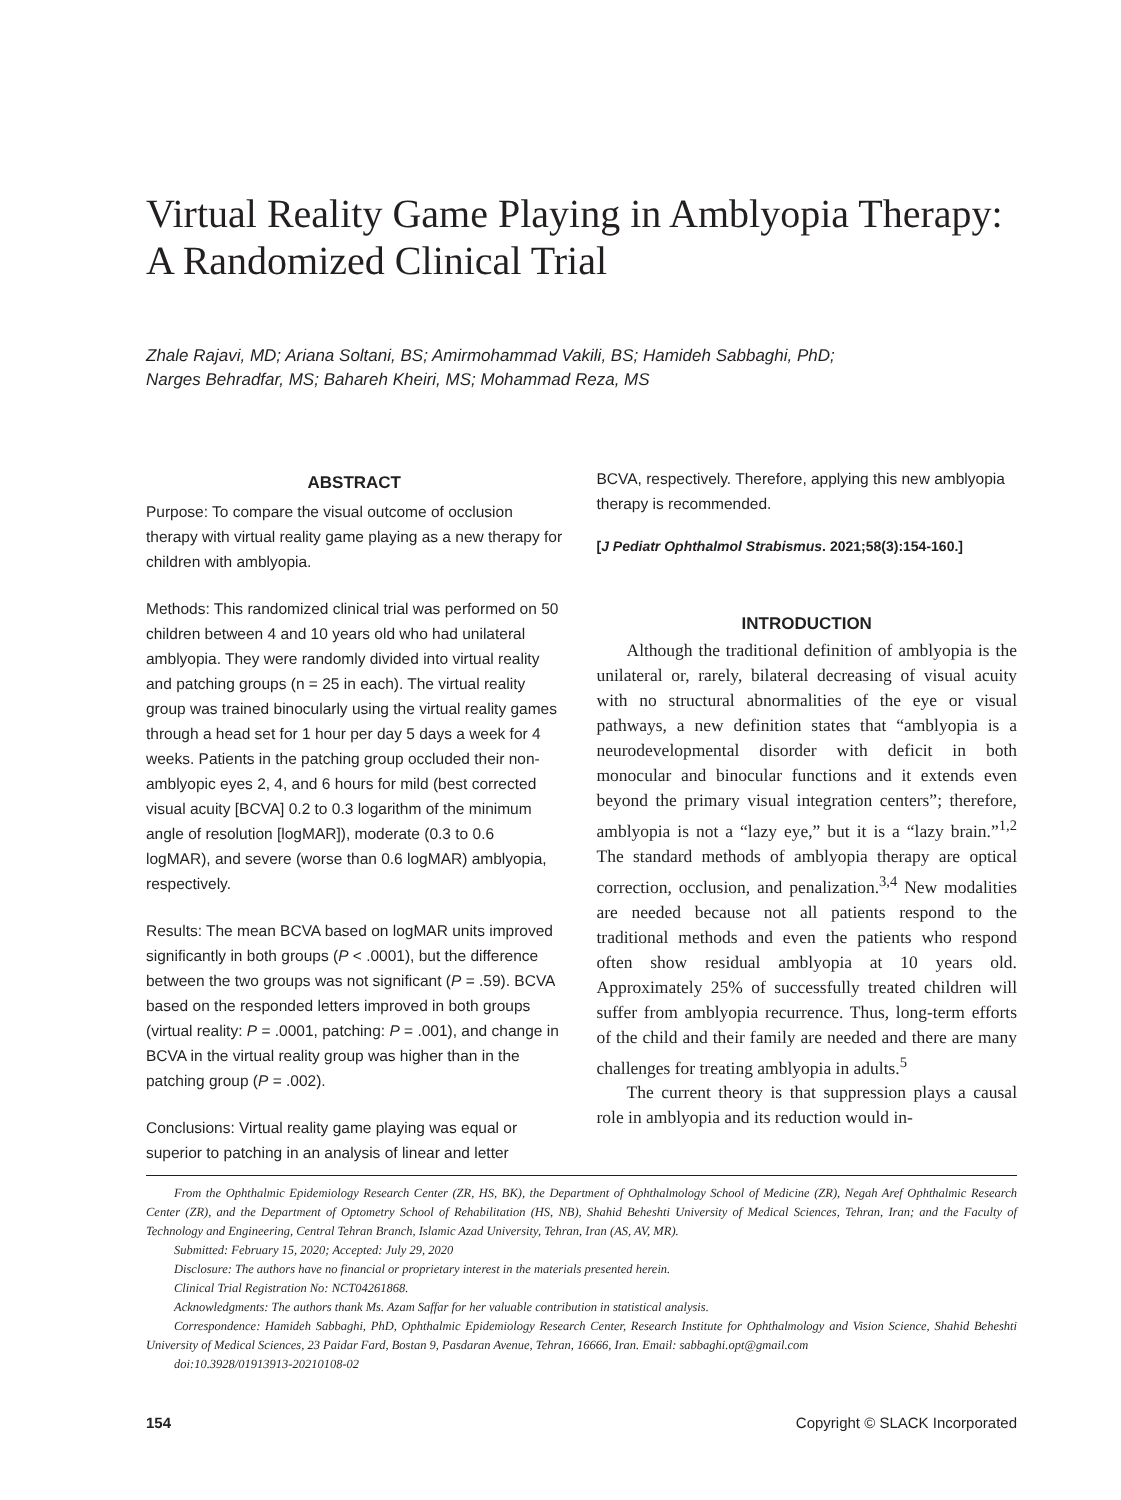Virtual Reality Game Playing in Amblyopia Therapy:
A Randomized Clinical Trial
Zhale Rajavi, MD; Ariana Soltani, BS; Amirmohammad Vakili, BS; Hamideh Sabbaghi, PhD;
Narges Behradfar, MS; Bahareh Kheiri, MS; Mohammad Reza, MS
ABSTRACT
Purpose: To compare the visual outcome of occlusion therapy with virtual reality game playing as a new therapy for children with amblyopia.
Methods: This randomized clinical trial was performed on 50 children between 4 and 10 years old who had unilateral amblyopia. They were randomly divided into virtual reality and patching groups (n = 25 in each). The virtual reality group was trained binocularly using the virtual reality games through a head set for 1 hour per day 5 days a week for 4 weeks. Patients in the patching group occluded their non-amblyopic eyes 2, 4, and 6 hours for mild (best corrected visual acuity [BCVA] 0.2 to 0.3 logarithm of the minimum angle of resolution [logMAR]), moderate (0.3 to 0.6 logMAR), and severe (worse than 0.6 logMAR) amblyopia, respectively.
Results: The mean BCVA based on logMAR units improved significantly in both groups (P < .0001), but the difference between the two groups was not significant (P = .59). BCVA based on the responded letters improved in both groups (virtual reality: P = .0001, patching: P = .001), and change in BCVA in the virtual reality group was higher than in the patching group (P = .002).
Conclusions: Virtual reality game playing was equal or superior to patching in an analysis of linear and letter
BCVA, respectively. Therefore, applying this new amblyopia therapy is recommended.
[J Pediatr Ophthalmol Strabismus. 2021;58(3):154-160.]
INTRODUCTION
Although the traditional definition of amblyopia is the unilateral or, rarely, bilateral decreasing of visual acuity with no structural abnormalities of the eye or visual pathways, a new definition states that “amblyopia is a neurodevelopmental disorder with deficit in both monocular and binocular functions and it extends even beyond the primary visual integration centers”; therefore, amblyopia is not a “lazy eye,” but it is a “lazy brain.”<sup>1,2</sup> The standard methods of amblyopia therapy are optical correction, occlusion, and penalization.<sup>3,4</sup> New modalities are needed because not all patients respond to the traditional methods and even the patients who respond often show residual amblyopia at 10 years old. Approximately 25% of successfully treated children will suffer from amblyopia recurrence. Thus, long-term efforts of the child and their family are needed and there are many challenges for treating amblyopia in adults.<sup>5</sup>
The current theory is that suppression plays a causal role in amblyopia and its reduction would in-
From the Ophthalmic Epidemiology Research Center (ZR, HS, BK), the Department of Ophthalmology School of Medicine (ZR), Negah Aref Ophthalmic Research Center (ZR), and the Department of Optometry School of Rehabilitation (HS, NB), Shahid Beheshti University of Medical Sciences, Tehran, Iran; and the Faculty of Technology and Engineering, Central Tehran Branch, Islamic Azad University, Tehran, Iran (AS, AV, MR).
Submitted: February 15, 2020; Accepted: July 29, 2020
Disclosure: The authors have no financial or proprietary interest in the materials presented herein.
Clinical Trial Registration No: NCT04261868.
Acknowledgments: The authors thank Ms. Azam Saffar for her valuable contribution in statistical analysis.
Correspondence: Hamideh Sabbaghi, PhD, Ophthalmic Epidemiology Research Center, Research Institute for Ophthalmology and Vision Science, Shahid Beheshti University of Medical Sciences, 23 Paidar Fard, Bostan 9, Pasdaran Avenue, Tehran, 16666, Iran. Email: sabbaghi.opt@gmail.com
doi:10.3928/01913913-20210108-02
154 Copyright © SLACK Incorporated